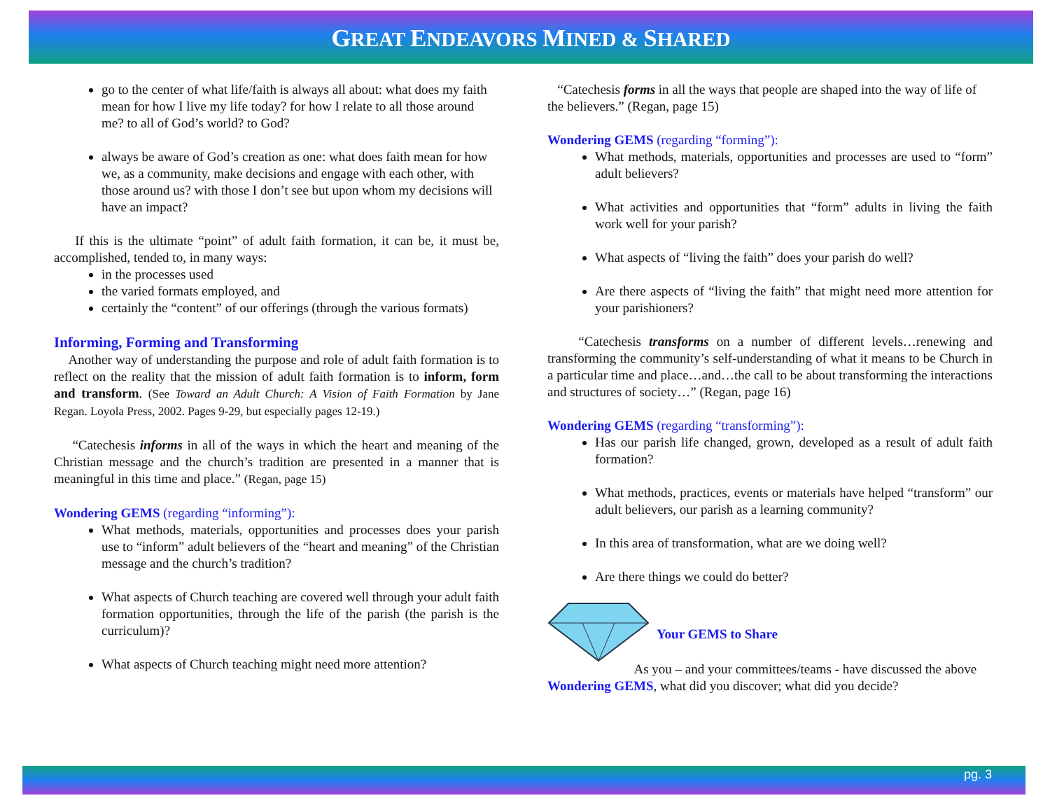GREAT ENDEAVORS MINED & SHARED
go to the center of what life/faith is always all about: what does my faith mean for how I live my life today? for how I relate to all those around me? to all of God’s world? to God?
always be aware of God’s creation as one: what does faith mean for how we, as a community, make decisions and engage with each other, with those around us? with those I don’t see but upon whom my decisions will have an impact?
If this is the ultimate “point” of adult faith formation, it can be, it must be, accomplished, tended to, in many ways:
in the processes used
the varied formats employed, and
certainly the “content” of our offerings (through the various formats)
Informing, Forming and Transforming
Another way of understanding the purpose and role of adult faith formation is to reflect on the reality that the mission of adult faith formation is to inform, form and transform. (See Toward an Adult Church: A Vision of Faith Formation by Jane Regan. Loyola Press, 2002. Pages 9-29, but especially pages 12-19.)
“Catechesis informs in all of the ways in which the heart and meaning of the Christian message and the church’s tradition are presented in a manner that is meaningful in this time and place.” (Regan, page 15)
Wondering GEMS (regarding “informing”):
What methods, materials, opportunities and processes does your parish use to “inform” adult believers of the “heart and meaning” of the Christian message and the church’s tradition?
What aspects of Church teaching are covered well through your adult faith formation opportunities, through the life of the parish (the parish is the curriculum)?
What aspects of Church teaching might need more attention?
“Catechesis forms in all the ways that people are shaped into the way of life of the believers.” (Regan, page 15)
Wondering GEMS (regarding “forming”):
What methods, materials, opportunities and processes are used to “form” adult believers?
What activities and opportunities that “form” adults in living the faith work well for your parish?
What aspects of “living the faith” does your parish do well?
Are there aspects of “living the faith” that might need more attention for your parishioners?
“Catechesis transforms on a number of different levels…renewing and transforming the community’s self-understanding of what it means to be Church in a particular time and place…and…the call to be about transforming the interactions and structures of society…” (Regan, page 16)
Wondering GEMS (regarding “transforming”):
Has our parish life changed, grown, developed as a result of adult faith formation?
What methods, practices, events or materials have helped “transform” our adult believers, our parish as a learning community?
In this area of transformation, what are we doing well?
Are there things we could do better?
Your GEMS to Share
As you – and your committees/teams - have discussed the above Wondering GEMS, what did you discover; what did you decide?
pg. 3